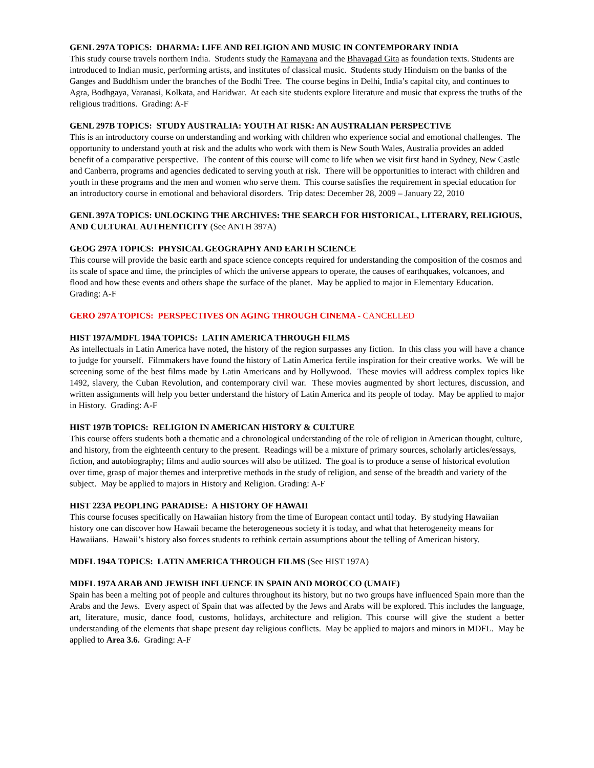GENL 297A TOPICS: DHARMA: LIFE AND RELIGION AND MUSIC IN CONTEMPORARY INDIA
This study course travels northern India. Students study the Ramayana and the Bhavagad Gita as foundation texts. Students are introduced to Indian music, performing artists, and institutes of classical music. Students study Hinduism on the banks of the Ganges and Buddhism under the branches of the Bodhi Tree. The course begins in Delhi, India’s capital city, and continues to Agra, Bodhgaya, Varanasi, Kolkata, and Haridwar. At each site students explore literature and music that express the truths of the religious traditions. Grading: A-F
GENL 297B TOPICS: STUDY AUSTRALIA: YOUTH AT RISK: AN AUSTRALIAN PERSPECTIVE
This is an introductory course on understanding and working with children who experience social and emotional challenges. The opportunity to understand youth at risk and the adults who work with them is New South Wales, Australia provides an added benefit of a comparative perspective. The content of this course will come to life when we visit first hand in Sydney, New Castle and Canberra, programs and agencies dedicated to serving youth at risk. There will be opportunities to interact with children and youth in these programs and the men and women who serve them. This course satisfies the requirement in special education for an introductory course in emotional and behavioral disorders. Trip dates: December 28, 2009 – January 22, 2010
GENL 397A TOPICS: UNLOCKING THE ARCHIVES: THE SEARCH FOR HISTORICAL, LITERARY, RELIGIOUS, AND CULTURAL AUTHENTICITY (See ANTH 397A)
GEOG 297A TOPICS: PHYSICAL GEOGRAPHY AND EARTH SCIENCE
This course will provide the basic earth and space science concepts required for understanding the composition of the cosmos and its scale of space and time, the principles of which the universe appears to operate, the causes of earthquakes, volcanoes, and flood and how these events and others shape the surface of the planet. May be applied to major in Elementary Education. Grading: A-F
GERO 297A TOPICS: PERSPECTIVES ON AGING THROUGH CINEMA - CANCELLED
HIST 197A/MDFL 194A TOPICS: LATIN AMERICA THROUGH FILMS
As intellectuals in Latin America have noted, the history of the region surpasses any fiction. In this class you will have a chance to judge for yourself. Filmmakers have found the history of Latin America fertile inspiration for their creative works. We will be screening some of the best films made by Latin Americans and by Hollywood. These movies will address complex topics like 1492, slavery, the Cuban Revolution, and contemporary civil war. These movies augmented by short lectures, discussion, and written assignments will help you better understand the history of Latin America and its people of today. May be applied to major in History. Grading: A-F
HIST 197B TOPICS: RELIGION IN AMERICAN HISTORY & CULTURE
This course offers students both a thematic and a chronological understanding of the role of religion in American thought, culture, and history, from the eighteenth century to the present. Readings will be a mixture of primary sources, scholarly articles/essays, fiction, and autobiography; films and audio sources will also be utilized. The goal is to produce a sense of historical evolution over time, grasp of major themes and interpretive methods in the study of religion, and sense of the breadth and variety of the subject. May be applied to majors in History and Religion. Grading: A-F
HIST 223A PEOPLING PARADISE: A HISTORY OF HAWAII
This course focuses specifically on Hawaiian history from the time of European contact until today. By studying Hawaiian history one can discover how Hawaii became the heterogeneous society it is today, and what that heterogeneity means for Hawaiians. Hawaii’s history also forces students to rethink certain assumptions about the telling of American history.
MDFL 194A TOPICS: LATIN AMERICA THROUGH FILMS (See HIST 197A)
MDFL 197A ARAB AND JEWISH INFLUENCE IN SPAIN AND MOROCCO (UMAIE)
Spain has been a melting pot of people and cultures throughout its history, but no two groups have influenced Spain more than the Arabs and the Jews. Every aspect of Spain that was affected by the Jews and Arabs will be explored. This includes the language, art, literature, music, dance food, customs, holidays, architecture and religion. This course will give the student a better understanding of the elements that shape present day religious conflicts. May be applied to majors and minors in MDFL. May be applied to Area 3.6. Grading: A-F